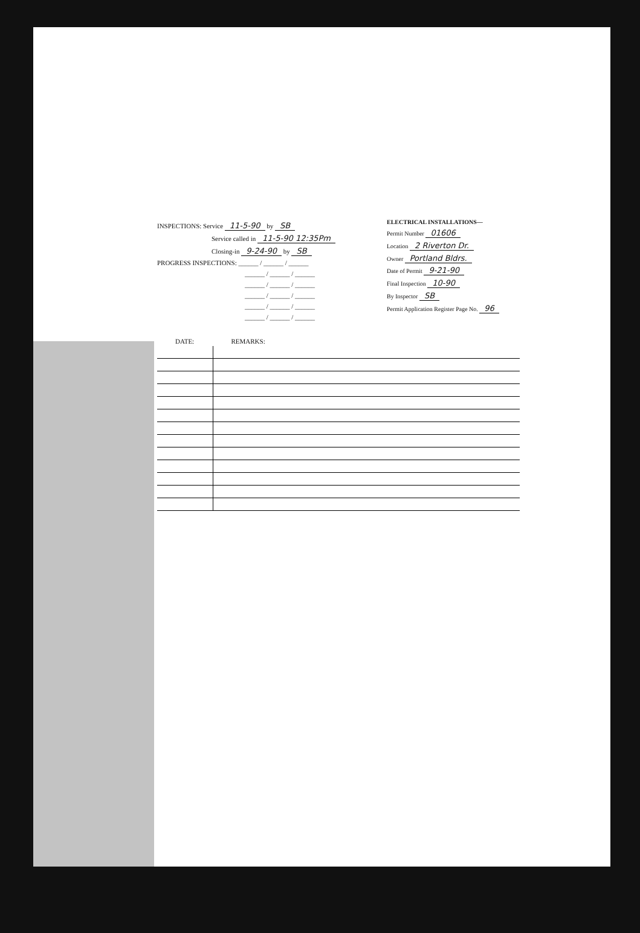INSPECTIONS: Service 11-5-90 by SB
Service called in 11-5-90 12:35Pm
Closing-in 9-24-90 by SB
PROGRESS INSPECTIONS: ______ / ______ / ______
______ / ______ / ______
______ / ______ / ______
______ / ______ / ______
______ / ______ / ______
______ / ______ / ______
ELECTRICAL INSTALLATIONS—
Permit Number 01606
Location 2 Riverton Dr.
Owner Portland Bldrs.
Date of Permit 9-21-90
Final Inspection 10-90
By Inspector SB
Permit Application Register Page No. 96
| DATE: | REMARKS: |
| --- | --- |